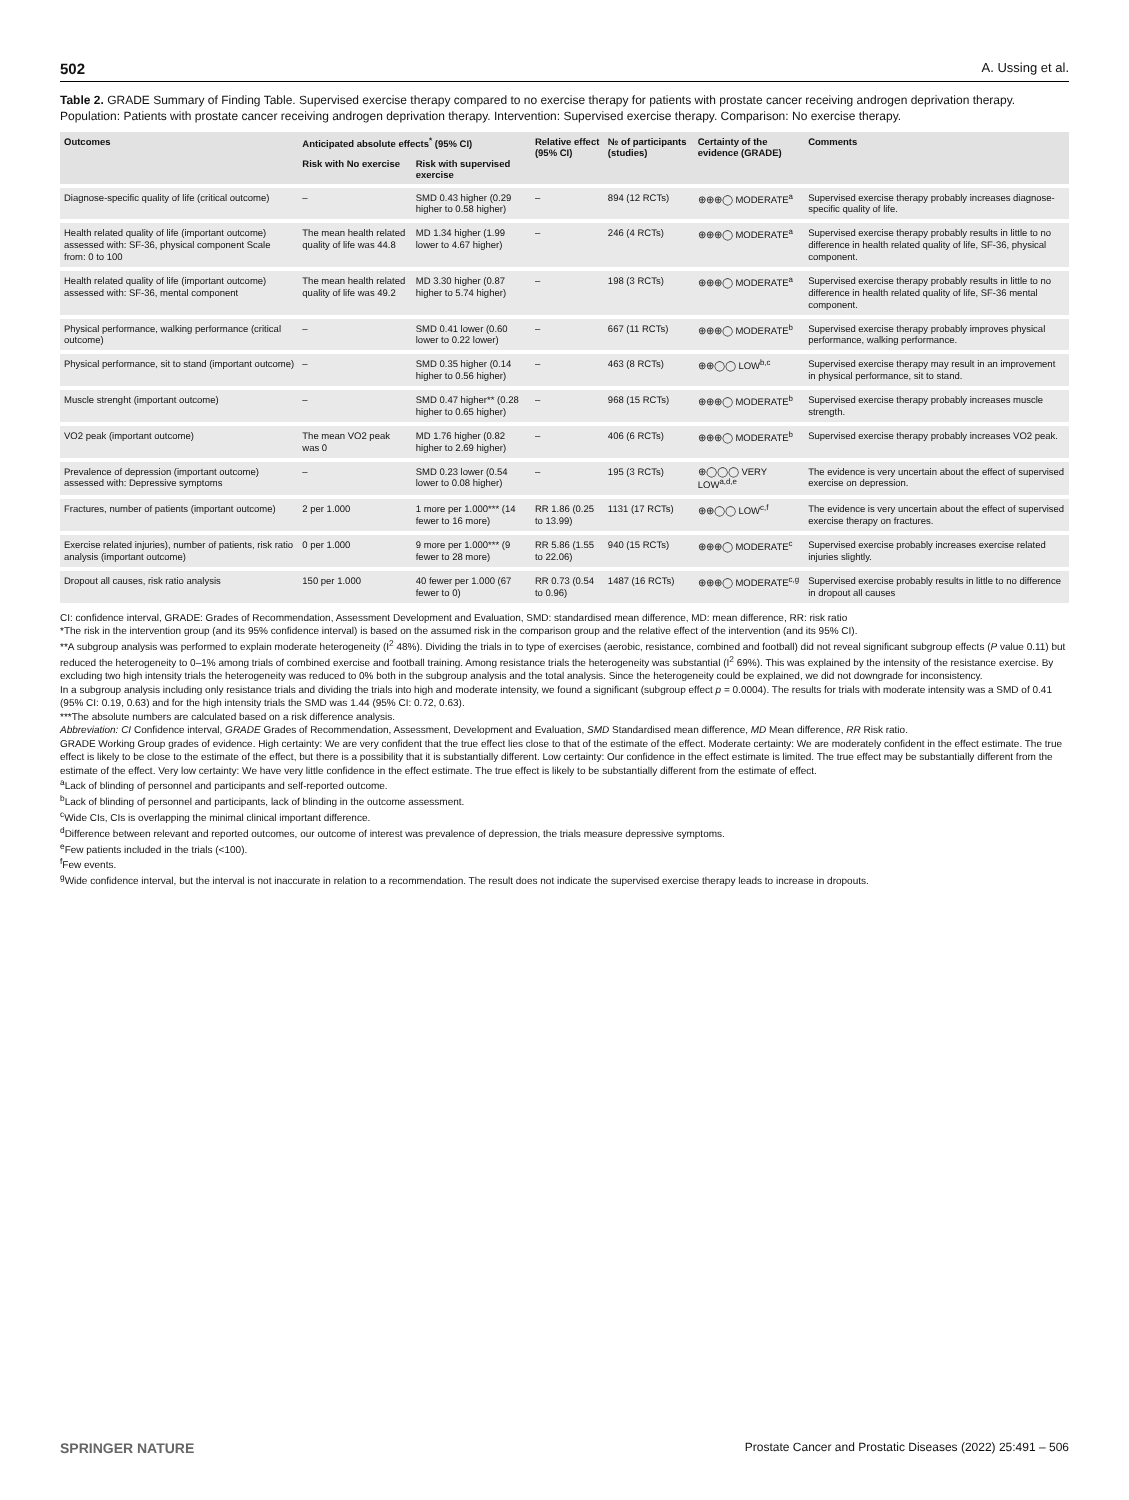502 A. Ussing et al.
Table 2. GRADE Summary of Finding Table. Supervised exercise therapy compared to no exercise therapy for patients with prostate cancer receiving androgen deprivation therapy. Population: Patients with prostate cancer receiving androgen deprivation therapy. Intervention: Supervised exercise therapy. Comparison: No exercise therapy.
| Outcomes | Anticipated absolute effects<sup>*</sup> (95% CI) | | Relative effect (95% CI) | № of participants (studies) | Certainty of the evidence (GRADE) | Comments |
| --- | --- | --- | --- | --- | --- | --- |
| | Risk with No exercise | Risk with supervised exercise | | | | |
| Diagnose-specific quality of life (critical outcome) | – | SMD 0.43 higher (0.29 higher to 0.58 higher) | – | 894 (12 RCTs) | ⊕⊕⊕◯ MODERATE<sup>a</sup> | Supervised exercise therapy probably increases diagnose-specific quality of life. |
| Health related quality of life (important outcome) assessed with: SF-36, physical component Scale from: 0 to 100 | The mean health related quality of life was 44.8 | MD 1.34 higher (1.99 lower to 4.67 higher) | – | 246 (4 RCTs) | ⊕⊕⊕◯ MODERATE<sup>a</sup> | Supervised exercise therapy probably results in little to no difference in health related quality of life, SF-36, physical component. |
| Health related quality of life (important outcome) assessed with: SF-36, mental component | The mean health related quality of life was 49.2 | MD 3.30 higher (0.87 higher to 5.74 higher) | – | 198 (3 RCTs) | ⊕⊕⊕◯ MODERATE<sup>a</sup> | Supervised exercise therapy probably results in little to no difference in health related quality of life, SF-36 mental component. |
| Physical performance, walking performance (critical outcome) | – | SMD 0.41 lower (0.60 lower to 0.22 lower) | – | 667 (11 RCTs) | ⊕⊕⊕◯ MODERATE<sup>b</sup> | Supervised exercise therapy probably improves physical performance, walking performance. |
| Physical performance, sit to stand (important outcome) | – | SMD 0.35 higher (0.14 higher to 0.56 higher) | – | 463 (8 RCTs) | ⊕⊕◯◯ LOW<sup>b,c</sup> | Supervised exercise therapy may result in an improvement in physical performance, sit to stand. |
| Muscle strenght (important outcome) | – | SMD 0.47 higher** (0.28 higher to 0.65 higher) | – | 968 (15 RCTs) | ⊕⊕⊕◯ MODERATE<sup>b</sup> | Supervised exercise therapy probably increases muscle strength. |
| VO2 peak (important outcome) | The mean VO2 peak was 0 | MD 1.76 higher (0.82 higher to 2.69 higher) | – | 406 (6 RCTs) | ⊕⊕⊕◯ MODERATE<sup>b</sup> | Supervised exercise therapy probably increases VO2 peak. |
| Prevalence of depression (important outcome) assessed with: Depressive symptoms | – | SMD 0.23 lower (0.54 lower to 0.08 higher) | – | 195 (3 RCTs) | ⊕◯◯◯ VERY LOW<sup>a,d,e</sup> | The evidence is very uncertain about the effect of supervised exercise on depression. |
| Fractures, number of patients (important outcome) | 2 per 1.000 | 1 more per 1.000*** (14 fewer to 16 more) | RR 1.86 (0.25 to 13.99) | 1131 (17 RCTs) | ⊕⊕◯◯ LOW<sup>c,f</sup> | The evidence is very uncertain about the effect of supervised exercise therapy on fractures. |
| Exercise related injuries), number of patients, risk ratio analysis (important outcome) | 0 per 1.000 | 9 more per 1.000*** (9 fewer to 28 more) | RR 5.86 (1.55 to 22.06) | 940 (15 RCTs) | ⊕⊕⊕◯ MODERATE<sup>c</sup> | Supervised exercise probably increases exercise related injuries slightly. |
| Dropout all causes, risk ratio analysis | 150 per 1.000 | 40 fewer per 1.000 (67 fewer to 0) | RR 0.73 (0.54 to 0.96) | 1487 (16 RCTs) | ⊕⊕⊕◯ MODERATE<sup>c,g</sup> | Supervised exercise probably results in little to no difference in dropout all causes |
CI: confidence interval, GRADE: Grades of Recommendation, Assessment Development and Evaluation, SMD: standardised mean difference, MD: mean difference, RR: risk ratio
*The risk in the intervention group (and its 95% confidence interval) is based on the assumed risk in the comparison group and the relative effect of the intervention (and its 95% CI).
**A subgroup analysis was performed to explain moderate heterogeneity (I<sup>2</sup> 48%). Dividing the trials in to type of exercises (aerobic, resistance, combined and football) did not reveal significant subgroup effects (P value 0.11) but reduced the heterogeneity to 0–1% among trials of combined exercise and football training. Among resistance trials the heterogeneity was substantial (I<sup>2</sup> 69%). This was explained by the intensity of the resistance exercise. By excluding two high intensity trials the heterogeneity was reduced to 0% both in the subgroup analysis and the total analysis. Since the heterogeneity could be explained, we did not downgrade for inconsistency.
In a subgroup analysis including only resistance trials and dividing the trials into high and moderate intensity, we found a significant (subgroup effect p = 0.0004). The results for trials with moderate intensity was a SMD of 0.41 (95% CI: 0.19, 0.63) and for the high intensity trials the SMD was 1.44 (95% CI: 0.72, 0.63).
***The absolute numbers are calculated based on a risk difference analysis.
Abbreviation: CI Confidence interval, GRADE Grades of Recommendation, Assessment, Development and Evaluation, SMD Standardised mean difference, MD Mean difference, RR Risk ratio.
GRADE Working Group grades of evidence. High certainty: We are very confident that the true effect lies close to that of the estimate of the effect. Moderate certainty: We are moderately confident in the effect estimate. The true effect is likely to be close to the estimate of the effect, but there is a possibility that it is substantially different. Low certainty: Our confidence in the effect estimate is limited. The true effect may be substantially different from the estimate of the effect. Very low certainty: We have very little confidence in the effect estimate. The true effect is likely to be substantially different from the estimate of effect.
<sup>a</sup> Lack of blinding of personnel and participants and self-reported outcome.
<sup>b</sup> Lack of blinding of personnel and participants, lack of blinding in the outcome assessment.
<sup>c</sup> Wide CIs, CIs is overlapping the minimal clinical important difference.
<sup>d</sup> Difference between relevant and reported outcomes, our outcome of interest was prevalence of depression, the trials measure depressive symptoms.
<sup>e</sup> Few patients included in the trials (<100).
<sup>f</sup> Few events.
<sup>g</sup> Wide confidence interval, but the interval is not inaccurate in relation to a recommendation. The result does not indicate the supervised exercise therapy leads to increase in dropouts.
SPRINGER NATURE Prostate Cancer and Prostatic Diseases (2022) 25:491 – 506